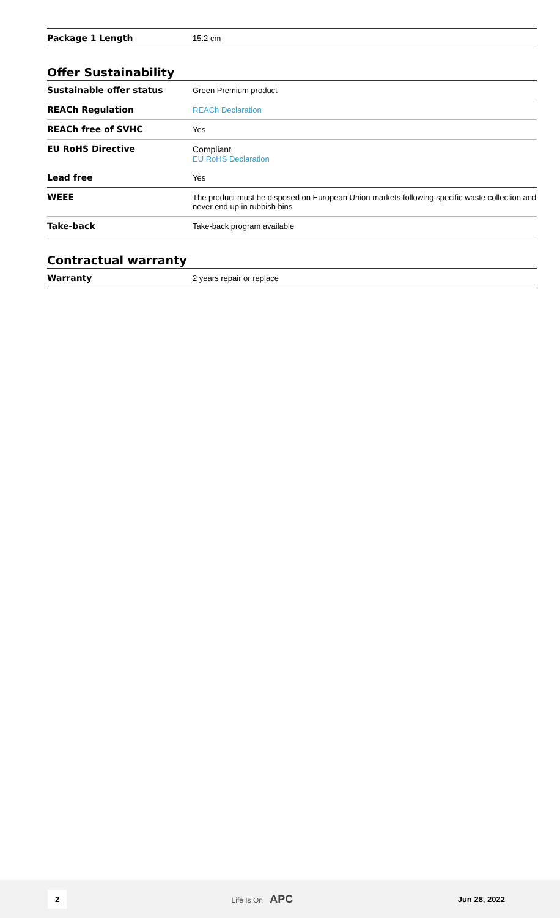| Package 1 Length | 15.2 cm |
Offer Sustainability
| Sustainable offer status | Green Premium product |
| REACh Regulation | REACh Declaration |
| REACh free of SVHC | Yes |
| EU RoHS Directive | Compliant EU RoHS Declaration |
| Lead free | Yes |
| WEEE | The product must be disposed on European Union markets following specific waste collection and never end up in rubbish bins |
| Take-back | Take-back program available |
Contractual warranty
| Warranty | 2 years repair or replace |
2 Life Is On APC Jun 28, 2022